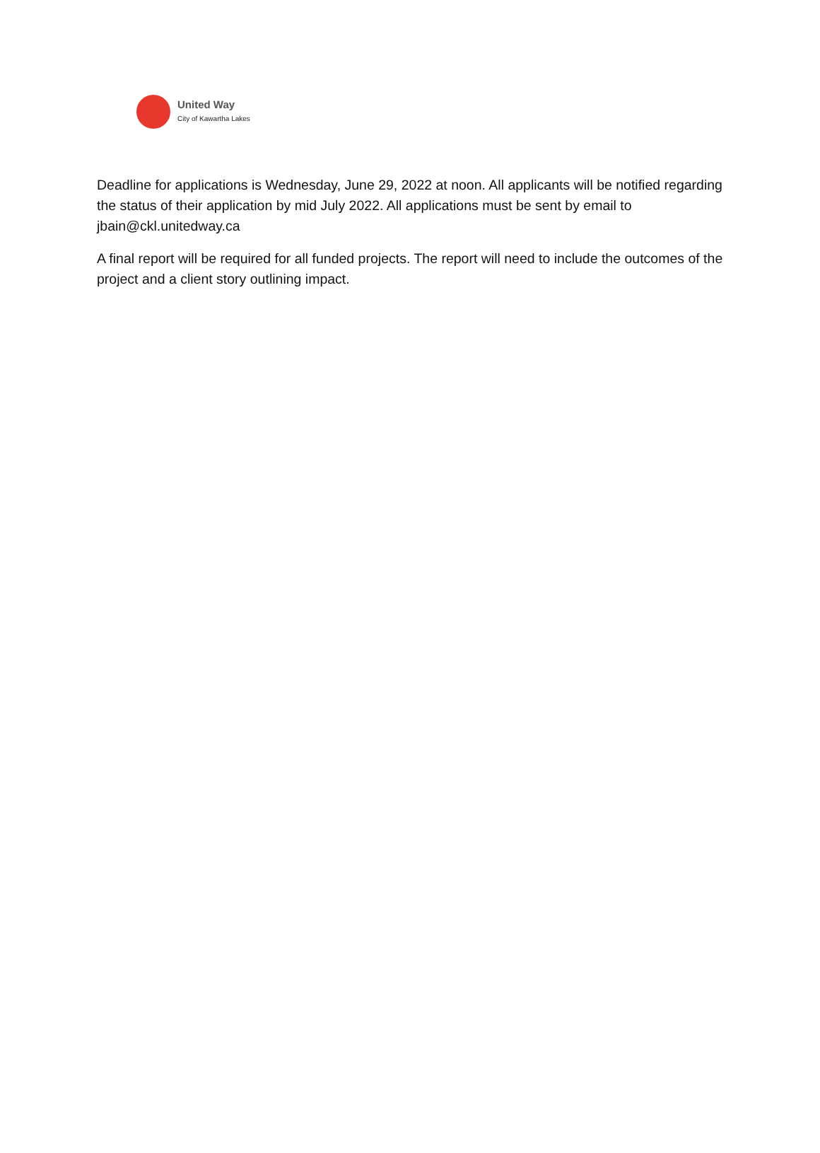United Way
City of Kawartha Lakes
Deadline for applications is Wednesday, June 29, 2022 at noon. All applicants will be notified regarding the status of their application by mid July 2022. All applications must be sent by email to jbain@ckl.unitedway.ca
A final report will be required for all funded projects. The report will need to include the outcomes of the project and a client story outlining impact.